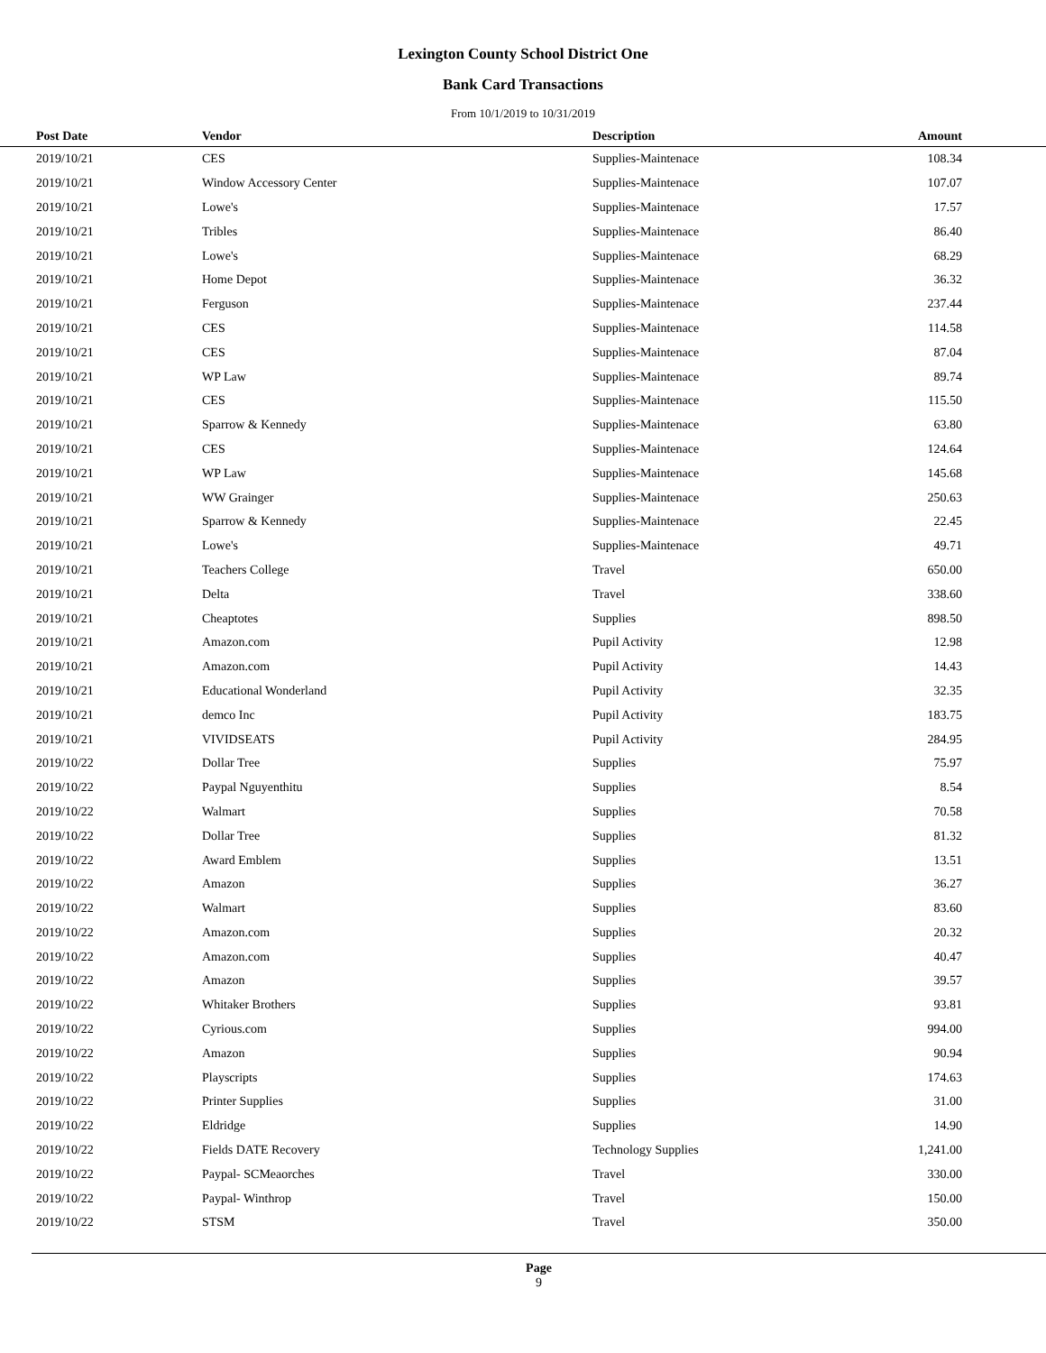Lexington County School District One
Bank Card Transactions
From 10/1/2019 to 10/31/2019
| Post Date | Vendor | Description | Amount | |
| --- | --- | --- | --- | --- |
| 2019/10/21 | CES | Supplies-Maintenace | 108.34 | |
| 2019/10/21 | Window Accessory Center | Supplies-Maintenace | 107.07 | |
| 2019/10/21 | Lowe's | Supplies-Maintenace | 17.57 | |
| 2019/10/21 | Tribles | Supplies-Maintenace | 86.40 | |
| 2019/10/21 | Lowe's | Supplies-Maintenace | 68.29 | |
| 2019/10/21 | Home Depot | Supplies-Maintenace | 36.32 | |
| 2019/10/21 | Ferguson | Supplies-Maintenace | 237.44 | |
| 2019/10/21 | CES | Supplies-Maintenace | 114.58 | |
| 2019/10/21 | CES | Supplies-Maintenace | 87.04 | |
| 2019/10/21 | WP Law | Supplies-Maintenace | 89.74 | |
| 2019/10/21 | CES | Supplies-Maintenace | 115.50 | |
| 2019/10/21 | Sparrow & Kennedy | Supplies-Maintenace | 63.80 | |
| 2019/10/21 | CES | Supplies-Maintenace | 124.64 | |
| 2019/10/21 | WP Law | Supplies-Maintenace | 145.68 | |
| 2019/10/21 | WW Grainger | Supplies-Maintenace | 250.63 | |
| 2019/10/21 | Sparrow & Kennedy | Supplies-Maintenace | 22.45 | |
| 2019/10/21 | Lowe's | Supplies-Maintenace | 49.71 | |
| 2019/10/21 | Teachers College | Travel | 650.00 | |
| 2019/10/21 | Delta | Travel | 338.60 | |
| 2019/10/21 | Cheaptotes | Supplies | 898.50 | |
| 2019/10/21 | Amazon.com | Pupil Activity | 12.98 | |
| 2019/10/21 | Amazon.com | Pupil Activity | 14.43 | |
| 2019/10/21 | Educational Wonderland | Pupil Activity | 32.35 | |
| 2019/10/21 | demco Inc | Pupil Activity | 183.75 | |
| 2019/10/21 | VIVIDSEATS | Pupil Activity | 284.95 | |
| 2019/10/22 | Dollar Tree | Supplies | 75.97 | |
| 2019/10/22 | Paypal Nguyenthitu | Supplies | 8.54 | |
| 2019/10/22 | Walmart | Supplies | 70.58 | |
| 2019/10/22 | Dollar Tree | Supplies | 81.32 | |
| 2019/10/22 | Award Emblem | Supplies | 13.51 | |
| 2019/10/22 | Amazon | Supplies | 36.27 | |
| 2019/10/22 | Walmart | Supplies | 83.60 | |
| 2019/10/22 | Amazon.com | Supplies | 20.32 | |
| 2019/10/22 | Amazon.com | Supplies | 40.47 | |
| 2019/10/22 | Amazon | Supplies | 39.57 | |
| 2019/10/22 | Whitaker Brothers | Supplies | 93.81 | |
| 2019/10/22 | Cyrious.com | Supplies | 994.00 | |
| 2019/10/22 | Amazon | Supplies | 90.94 | |
| 2019/10/22 | Playscripts | Supplies | 174.63 | |
| 2019/10/22 | Printer Supplies | Supplies | 31.00 | |
| 2019/10/22 | Eldridge | Supplies | 14.90 | |
| 2019/10/22 | Fields DATE Recovery | Technology Supplies | 1,241.00 | |
| 2019/10/22 | Paypal- SCMeaorches | Travel | 330.00 | |
| 2019/10/22 | Paypal- Winthrop | Travel | 150.00 | |
| 2019/10/22 | STSM | Travel | 350.00 | |
Page
9